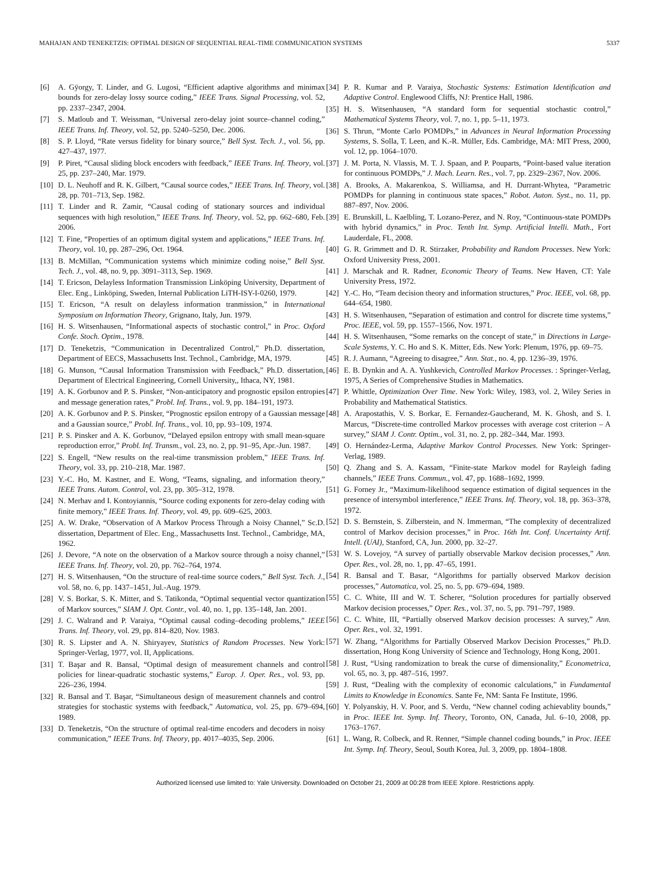MAHAJAN AND TENEKETZIS: OPTIMAL DESIGN OF SEQUENTIAL REAL-TIME COMMUNICATION SYSTEMS 5337
[6] A. Gÿorgy, T. Linder, and G. Lugosi, “Efficient adaptive algorithms and minimax bounds for zero-delay lossy source coding,” IEEE Trans. Signal Processing, vol. 52, pp. 2337–2347, 2004.
[7] S. Matloub and T. Weissman, “Universal zero-delay joint source–channel coding,” IEEE Trans. Inf. Theory, vol. 52, pp. 5240–5250, Dec. 2006.
[8] S. P. Lloyd, “Rate versus fidelity for binary source,” Bell Syst. Tech. J., vol. 56, pp. 427–437, 1977.
[9] P. Piret, “Causal sliding block encoders with feedback,” IEEE Trans. Inf. Theory, vol. 25, pp. 237–240, Mar. 1979.
[10] D. L. Neuhoff and R. K. Gilbert, “Causal source codes,” IEEE Trans. Inf. Theory, vol. 28, pp. 701–713, Sep. 1982.
[11] T. Linder and R. Zamir, “Causal coding of stationary sources and individual sequences with high resolution,” IEEE Trans. Inf. Theory, vol. 52, pp. 662–680, Feb. 2006.
[12] T. Fine, “Properties of an optimum digital system and applications,” IEEE Trans. Inf. Theory, vol. 10, pp. 287–296, Oct. 1964.
[13] B. McMillan, “Communication systems which minimize coding noise,” Bell Syst. Tech. J., vol. 48, no. 9, pp. 3091–3113, Sep. 1969.
[14] T. Ericson, Delayless Information Transmission Linköping University, Department of Elec. Eng., Linköping, Sweden, Internal Publication LiTH-ISY-I-0260, 1979.
[15] T. Ericson, “A result on delayless information tranmission,” in International Symposium on Information Theory, Grignano, Italy, Jun. 1979.
[16] H. S. Witsenhausen, “Informational aspects of stochastic control,” in Proc. Oxford Confe. Stoch. Optim., 1978.
[17] D. Teneketzis, “Communication in Decentralized Control,” Ph.D. dissertation, Department of EECS, Massachusetts Inst. Technol., Cambridge, MA, 1979.
[18] G. Munson, “Causal Information Transmission with Feedback,” Ph.D. dissertation, Department of Electrical Engineering, Cornell University,, Ithaca, NY, 1981.
[19] A. K. Gorbunov and P. S. Pinsker, “Non-anticipatory and prognostic epsilon entropies and message generation rates,” Probl. Inf. Trans., vol. 9, pp. 184–191, 1973.
[20] A. K. Gorbunov and P. S. Pinsker, “Prognostic epsilon entropy of a Gaussian message and a Gaussian source,” Probl. Inf. Trans., vol. 10, pp. 93–109, 1974.
[21] P. S. Pinsker and A. K. Gorbunov, “Delayed epsilon entropy with small mean-square reproduction error,” Probl. Inf. Transm., vol. 23, no. 2, pp. 91–95, Apr.-Jun. 1987.
[22] S. Engell, “New results on the real-time transmission problem,” IEEE Trans. Inf. Theory, vol. 33, pp. 210–218, Mar. 1987.
[23] Y.-C. Ho, M. Kastner, and E. Wong, “Teams, signaling, and information theory,” IEEE Trans. Autom. Control, vol. 23, pp. 305–312, 1978.
[24] N. Merhav and I. Kontoyiannis, “Source coding exponents for zero-delay coding with finite memory,” IEEE Trans. Inf. Theory, vol. 49, pp. 609–625, 2003.
[25] A. W. Drake, “Observation of A Markov Process Through a Noisy Channel,” Sc.D. dissertation, Department of Elec. Eng., Massachusetts Inst. Technol., Cambridge, MA, 1962.
[26] J. Devore, “A note on the observation of a Markov source through a noisy channel,” IEEE Trans. Inf. Theory, vol. 20, pp. 762–764, 1974.
[27] H. S. Witsenhausen, “On the structure of real-time source coders,” Bell Syst. Tech. J., vol. 58, no. 6, pp. 1437–1451, Jul.-Aug. 1979.
[28] V. S. Borkar, S. K. Mitter, and S. Tatikonda, “Optimal sequential vector quantization of Markov sources,” SIAM J. Opt. Contr., vol. 40, no. 1, pp. 135–148, Jan. 2001.
[29] J. C. Walrand and P. Varaiya, “Optimal causal coding–decoding problems,” IEEE Trans. Inf. Theory, vol. 29, pp. 814–820, Nov. 1983.
[30] R. S. Lipster and A. N. Shiryayev, Statistics of Random Processes. New York: Springer-Verlag, 1977, vol. II, Applications.
[31] T. Başar and R. Bansal, “Optimal design of measurement channels and control policies for linear-quadratic stochastic systems,” Europ. J. Oper. Res., vol. 93, pp. 226–236, 1994.
[32] R. Bansal and T. Başar, “Simultaneous design of measurement channels and control strategies for stochastic systems with feedback,” Automatica, vol. 25, pp. 679–694, 1989.
[33] D. Teneketzis, “On the structure of optimal real-time encoders and decoders in noisy communication,” IEEE Trans. Inf. Theory, pp. 4017–4035, Sep. 2006.
[34] P. R. Kumar and P. Varaiya, Stochastic Systems: Estimation Identification and Adaptive Control. Englewood Cliffs, NJ: Prentice Hall, 1986.
[35] H. S. Witsenhausen, “A standard form for sequential stochastic control,” Mathematical Systems Theory, vol. 7, no. 1, pp. 5–11, 1973.
[36] S. Thrun, “Monte Carlo POMDPs,” in Advances in Neural Information Processing Systems, S. Solla, T. Leen, and K.-R. Müller, Eds. Cambridge, MA: MIT Press, 2000, vol. 12, pp. 1064–1070.
[37] J. M. Porta, N. Vlassis, M. T. J. Spaan, and P. Pouparts, “Point-based value iteration for continuous POMDPs,” J. Mach. Learn. Res., vol. 7, pp. 2329–2367, Nov. 2006.
[38] A. Brooks, A. Makarenkoa, S. Williamsa, and H. Durrant-Whytea, “Parametric POMDPs for planning in continuous state spaces,” Robot. Auton. Syst., no. 11, pp. 887–897, Nov. 2006.
[39] E. Brunskill, L. Kaelbling, T. Lozano-Perez, and N. Roy, “Continuous-state POMDPs with hybrid dynamics,” in Proc. Tenth Int. Symp. Artificial Intelli. Math., Fort Lauderdale, FL, 2008.
[40] G. R. Grimmett and D. R. Stirzaker, Probability and Random Processes. New York: Oxford University Press, 2001.
[41] J. Marschak and R. Radner, Economic Theory of Teams. New Haven, CT: Yale University Press, 1972.
[42] Y.-C. Ho, “Team decision theory and information structures,” Proc. IEEE, vol. 68, pp. 644–654, 1980.
[43] H. S. Witsenhausen, “Separation of estimation and control for discrete time systems,” Proc. IEEE, vol. 59, pp. 1557–1566, Nov. 1971.
[44] H. S. Witsenhausen, “Some remarks on the concept of state,” in Directions in Large-Scale Systems, Y. C. Ho and S. K. Mitter, Eds. New York: Plenum, 1976, pp. 69–75.
[45] R. J. Aumann, “Agreeing to disagree,” Ann. Stat., no. 4, pp. 1236–39, 1976.
[46] E. B. Dynkin and A. A. Yushkevich, Controlled Markov Processes. : Springer-Verlag, 1975, A Series of Comprehensive Studies in Mathematics.
[47] P. Whittle, Optimization Over Time. New York: Wiley, 1983, vol. 2, Wiley Series in Probability and Mathematical Statistics.
[48] A. Arapostathis, V. S. Borkar, E. Fernandez-Gaucherand, M. K. Ghosh, and S. I. Marcus, “Discrete-time controlled Markov processes with average cost criterion – A survey,” SIAM J. Contr. Optim., vol. 31, no. 2, pp. 282–344, Mar. 1993.
[49] O. Hernández-Lerma, Adaptive Markov Control Processes. New York: Springer-Verlag, 1989.
[50] Q. Zhang and S. A. Kassam, “Finite-state Markov model for Rayleigh fading channels,” IEEE Trans. Commun., vol. 47, pp. 1688–1692, 1999.
[51] G. Forney Jr., “Maximum-likelihood sequence estimation of digital sequences in the presence of intersymbol interference,” IEEE Trans. Inf. Theory, vol. 18, pp. 363–378, 1972.
[52] D. S. Bernstein, S. Zilberstein, and N. Immerman, “The complexity of decentralized control of Markov decision processes,” in Proc. 16th Int. Conf. Uncertainty Artif. Intell. (UAI), Stanford, CA, Jun. 2000, pp. 32–27.
[53] W. S. Lovejoy, “A survey of partially observable Markov decision processes,” Ann. Oper. Res., vol. 28, no. 1, pp. 47–65, 1991.
[54] R. Bansal and T. Basar, “Algorithms for partially observed Markov decision processes,” Automatica, vol. 25, no. 5, pp. 679–694, 1989.
[55] C. C. White, III and W. T. Scherer, “Solution procedures for partially observed Markov decision processes,” Oper. Res., vol. 37, no. 5, pp. 791–797, 1989.
[56] C. C. White, III, “Partially observed Markov decision processes: A survey,” Ann. Oper. Res., vol. 32, 1991.
[57] W. Zhang, “Algorithms for Partially Observed Markov Decision Processes,” Ph.D. dissertation, Hong Kong University of Science and Technology, Hong Kong, 2001.
[58] J. Rust, “Using randomization to break the curse of dimensionality,” Econometrica, vol. 65, no. 3, pp. 487–516, 1997.
[59] J. Rust, “Dealing with the complexity of economic calculations,” in Fundamental Limits to Knowledge in Economics. Sante Fe, NM: Santa Fe Institute, 1996.
[60] Y. Polyanskiy, H. V. Poor, and S. Verdu, “New channel coding achievablity bounds,” in Proc. IEEE Int. Symp. Inf. Theory, Toronto, ON, Canada, Jul. 6–10, 2008, pp. 1763–1767.
[61] L. Wang, R. Colbeck, and R. Renner, “Simple channel coding bounds,” in Proc. IEEE Int. Symp. Inf. Theory, Seoul, South Korea, Jul. 3, 2009, pp. 1804–1808.
Authorized licensed use limited to: Yale University. Downloaded on October 21, 2009 at 00:28 from IEEE Xplore. Restrictions apply.